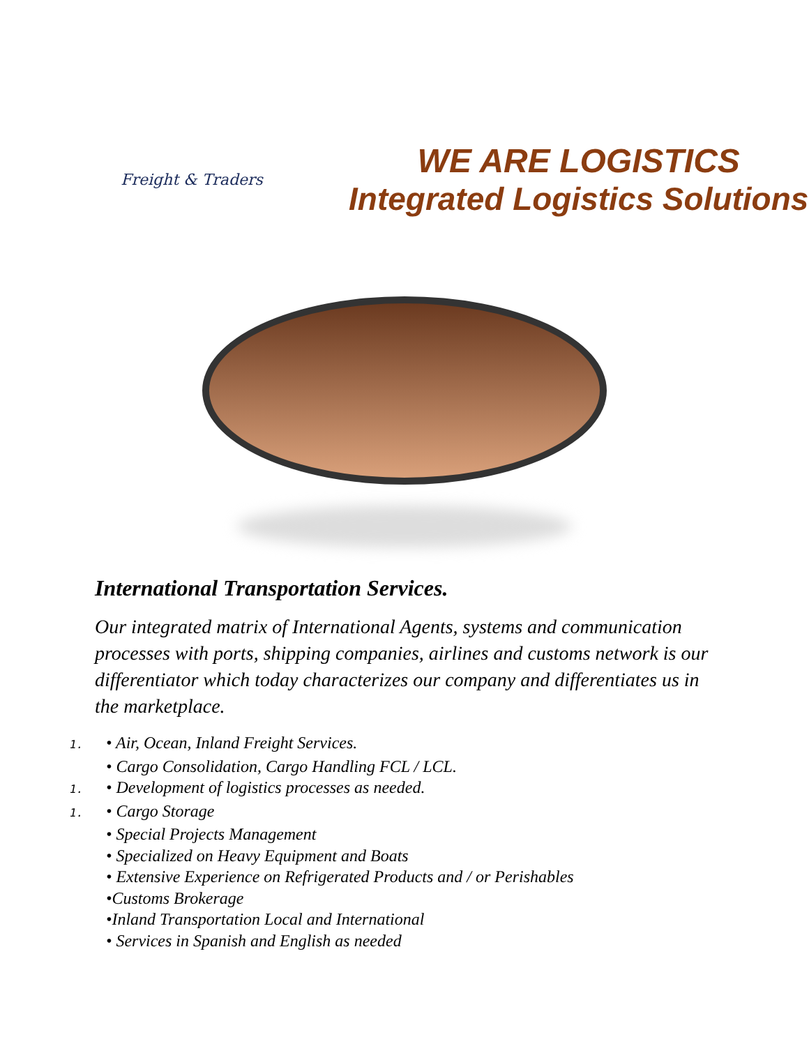Freight & Traders
WE ARE LOGISTICS
Integrated Logistics Solutions
International Transportation Services.
Our integrated matrix of International Agents, systems and communication processes with ports, shipping companies, airlines and customs network is our differentiator which today characterizes our company and differentiates us in the marketplace.
1. • Air, Ocean, Inland Freight Services.
• Cargo Consolidation, Cargo Handling FCL / LCL.
1. • Development of logistics processes as needed.
1. • Cargo Storage
• Special Projects Management
• Specialized on Heavy Equipment and Boats
• Extensive Experience on Refrigerated Products and / or Perishables
•Customs Brokerage
•Inland Transportation Local and International
• Services in Spanish and English as needed